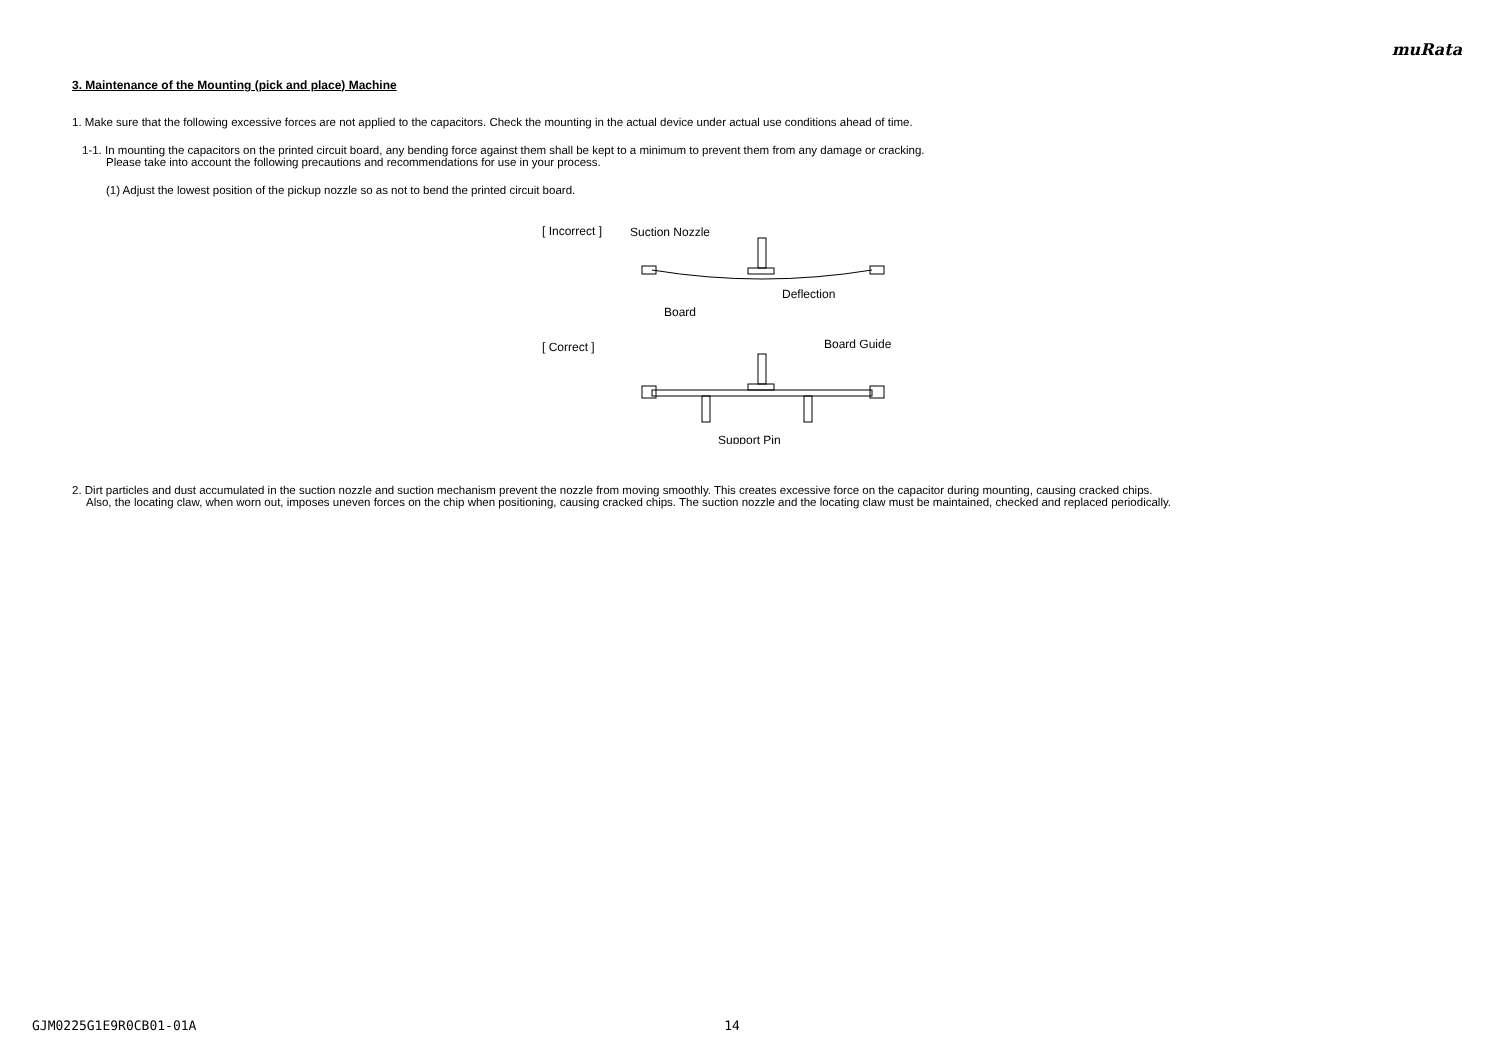muRata
3. Maintenance of the Mounting (pick and place) Machine
1. Make sure that the following excessive forces are not applied to the capacitors. Check the mounting in the actual device under actual use conditions ahead of time.
1-1. In mounting the capacitors on the printed circuit board, any bending force against them shall be kept to a minimum to prevent them from any damage or cracking.
Please take into account the following precautions and recommendations for use in your process.
(1) Adjust the lowest position of the pickup nozzle so as not to bend the printed circuit board.
[ Incorrect ]
[ Correct ]
Suction Nozzle
Deflection
Board
Board Guide
Support Pin
2. Dirt particles and dust accumulated in the suction nozzle and suction mechanism prevent the nozzle from moving smoothly. This creates excessive force on the capacitor during mounting, causing cracked chips.
Also, the locating claw, when worn out, imposes uneven forces on the chip when positioning, causing cracked chips. The suction nozzle and the locating claw must be maintained, checked and replaced periodically.
GJM0225G1E9R0CB01-01A 14